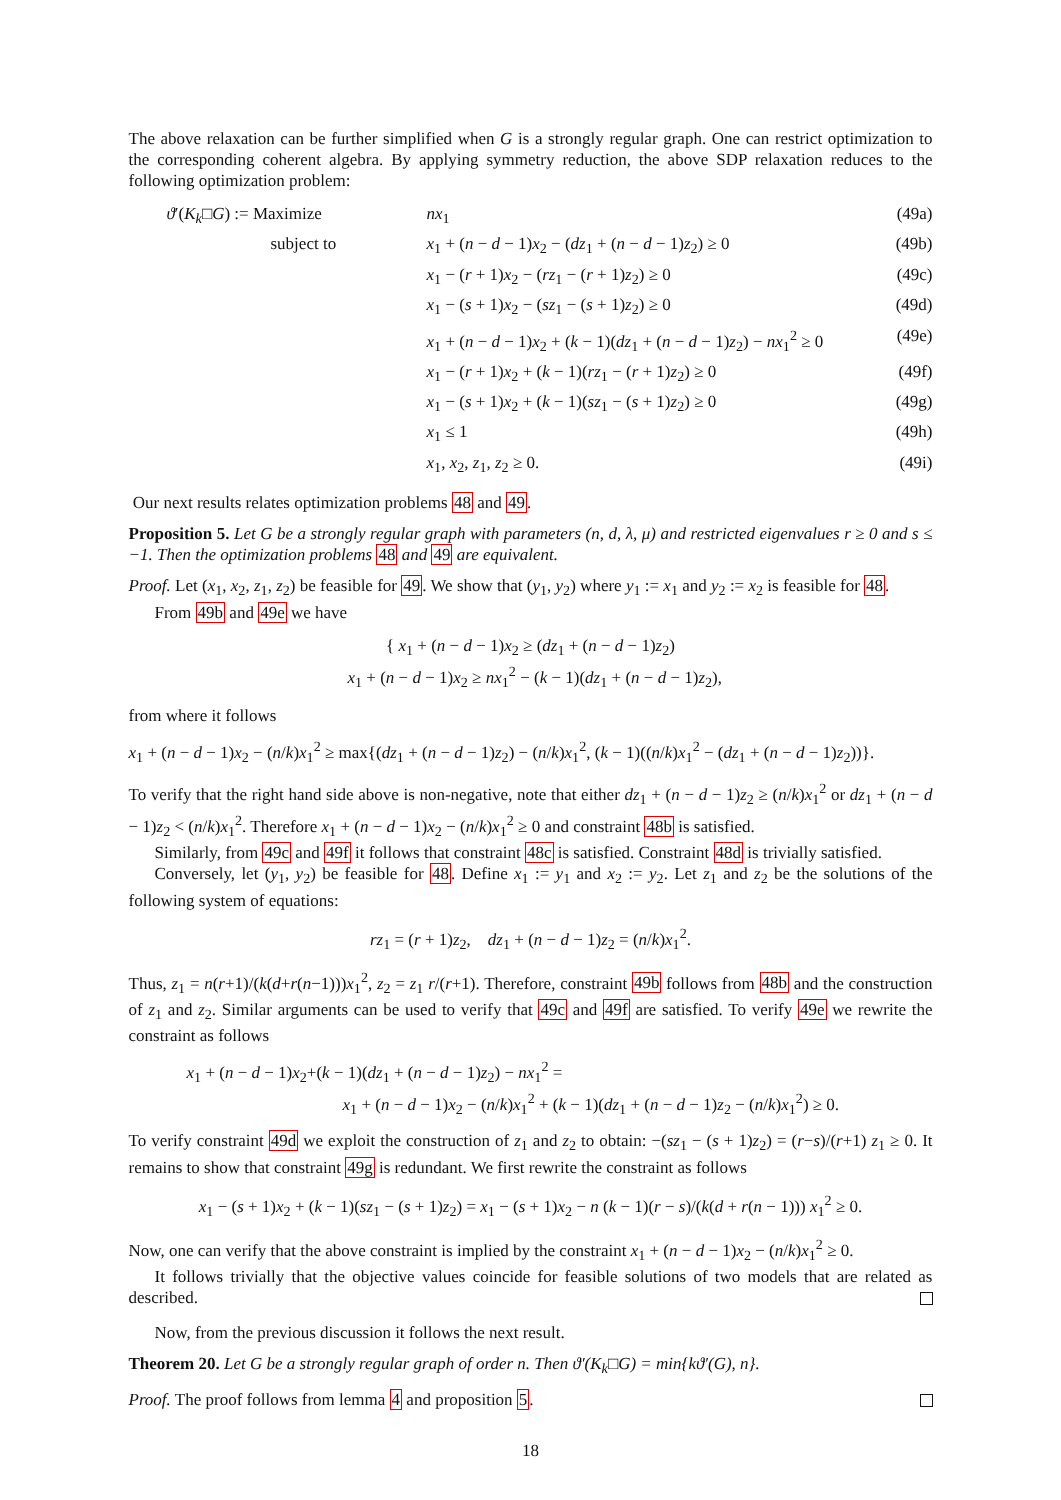The above relaxation can be further simplified when G is a strongly regular graph. One can restrict optimization to the corresponding coherent algebra. By applying symmetry reduction, the above SDP relaxation reduces to the following optimization problem:
| ϑ ′( K<sub>k</sub> □ G ) := Maximize | nx<sub>1</sub> | (49a) |
| subject to | x<sub>1</sub> + ( n − d − 1) x<sub>2</sub> − ( dz<sub>1</sub> + ( n − d − 1) z<sub>2</sub>) ≥ 0 | (49b) |
| | x<sub>1</sub> − ( r + 1) x<sub>2</sub> − ( rz<sub>1</sub> − ( r + 1) z<sub>2</sub>) ≥ 0 | (49c) |
| | x<sub>1</sub> − ( s + 1) x<sub>2</sub> − ( sz<sub>1</sub> − ( s + 1) z<sub>2</sub>) ≥ 0 | (49d) |
| | x<sub>1</sub> + ( n − d − 1) x<sub>2</sub> + ( k − 1)( dz<sub>1</sub> + ( n − d − 1) z<sub>2</sub>) − nx<sub>1</sub><sup>2</sup> ≥ 0 | (49e) |
| | x<sub>1</sub> − ( r + 1) x<sub>2</sub> + ( k − 1)( rz<sub>1</sub> − ( r + 1) z<sub>2</sub>) ≥ 0 | (49f) |
| | x<sub>1</sub> − ( s + 1) x<sub>2</sub> + ( k − 1)( sz<sub>1</sub> − ( s + 1) z<sub>2</sub>) ≥ 0 | (49g) |
| | x<sub>1</sub> ≤ 1 | (49h) |
| | x<sub>1</sub>, x<sub>2</sub>, z<sub>1</sub>, z<sub>2</sub> ≥ 0. | (49i) |
Our next results relates optimization problems 48 and 49.
Proposition 5. Let G be a strongly regular graph with parameters (n, d, λ, μ) and restricted eigenvalues r ≥ 0 and s ≤ −1. Then the optimization problems 48 and 49 are equivalent.
Proof. Let (x<sub>1</sub>, x<sub>2</sub>, z<sub>1</sub>, z<sub>2</sub>) be feasible for 49. We show that (y<sub>1</sub>, y<sub>2</sub>) where y<sub>1</sub> := x<sub>1</sub> and y<sub>2</sub> := x<sub>2</sub> is feasible for 48.
From 49b and 49e we have
{ x<sub>1</sub> + (n − d − 1)x<sub>2</sub> ≥ (dz<sub>1</sub> + (n − d − 1)z<sub>2</sub>)
x<sub>1</sub> + (n − d − 1)x<sub>2</sub> ≥ nx<sub>1</sub><sup>2</sup> − (k − 1)(dz<sub>1</sub> + (n − d − 1)z<sub>2</sub>),
from where it follows
x<sub>1</sub> + (n − d − 1)x<sub>2</sub> − (n/k)x<sub>1</sub><sup>2</sup> ≥ max{(dz<sub>1</sub> + (n − d − 1)z<sub>2</sub>) − (n/k)x<sub>1</sub><sup>2</sup>, (k − 1)((n/k)x<sub>1</sub><sup>2</sup> − (dz<sub>1</sub> + (n − d − 1)z<sub>2</sub>))}.
To verify that the right hand side above is non-negative, note that either dz<sub>1</sub> + (n − d − 1)z<sub>2</sub> ≥ (n/k)x<sub>1</sub><sup>2</sup> or dz<sub>1</sub> + (n − d − 1)z<sub>2</sub> < (n/k)x<sub>1</sub><sup>2</sup>. Therefore x<sub>1</sub> + (n − d − 1)x<sub>2</sub> − (n/k)x<sub>1</sub><sup>2</sup> ≥ 0 and constraint 48b is satisfied.
Similarly, from 49c and 49f it follows that constraint 48c is satisfied. Constraint 48d is trivially satisfied.
Conversely, let (y<sub>1</sub>, y<sub>2</sub>) be feasible for 48. Define x<sub>1</sub> := y<sub>1</sub> and x<sub>2</sub> := y<sub>2</sub>. Let z<sub>1</sub> and z<sub>2</sub> be the solutions of the following system of equations:
rz<sub>1</sub> = (r + 1)z<sub>2</sub>, dz<sub>1</sub> + (n − d − 1)z<sub>2</sub> = (n/k)x<sub>1</sub><sup>2</sup>.
Thus, z<sub>1</sub> = n(r+1)/(k(d+r(n−1)))x<sub>1</sub><sup>2</sup>, z<sub>2</sub> = z<sub>1</sub> r/(r+1). Therefore, constraint 49b follows from 48b and the construction of z<sub>1</sub> and z<sub>2</sub>. Similar arguments can be used to verify that 49c and 49f are satisfied. To verify 49e we rewrite the constraint as follows
x<sub>1</sub> + (n − d − 1)x<sub>2</sub>+(k − 1)(dz<sub>1</sub> + (n − d − 1)z<sub>2</sub>) − nx<sub>1</sub><sup>2</sup> =
x<sub>1</sub> + (n − d − 1)x<sub>2</sub> − (n/k)x<sub>1</sub><sup>2</sup> + (k − 1)(dz<sub>1</sub> + (n − d − 1)z<sub>2</sub> − (n/k)x<sub>1</sub><sup>2</sup>) ≥ 0.
To verify constraint 49d we exploit the construction of z<sub>1</sub> and z<sub>2</sub> to obtain: −(sz<sub>1</sub> − (s + 1)z<sub>2</sub>) = (r−s)/(r+1) z<sub>1</sub> ≥ 0. It remains to show that constraint 49g is redundant. We first rewrite the constraint as follows
x<sub>1</sub> − (s + 1)x<sub>2</sub> + (k − 1)(sz<sub>1</sub> − (s + 1)z<sub>2</sub>) = x<sub>1</sub> − (s + 1)x<sub>2</sub> − n (k − 1)(r − s)/(k(d + r(n − 1))) x<sub>1</sub><sup>2</sup> ≥ 0.
Now, one can verify that the above constraint is implied by the constraint x<sub>1</sub> + (n − d − 1)x<sub>2</sub> − (n/k)x<sub>1</sub><sup>2</sup> ≥ 0.
It follows trivially that the objective values coincide for feasible solutions of two models that are related as described.
Now, from the previous discussion it follows the next result.
Theorem 20. Let G be a strongly regular graph of order n. Then ϑ′(K<sub>k</sub>□G) = min{kϑ′(G), n}.
Proof. The proof follows from lemma 4 and proposition 5.
18